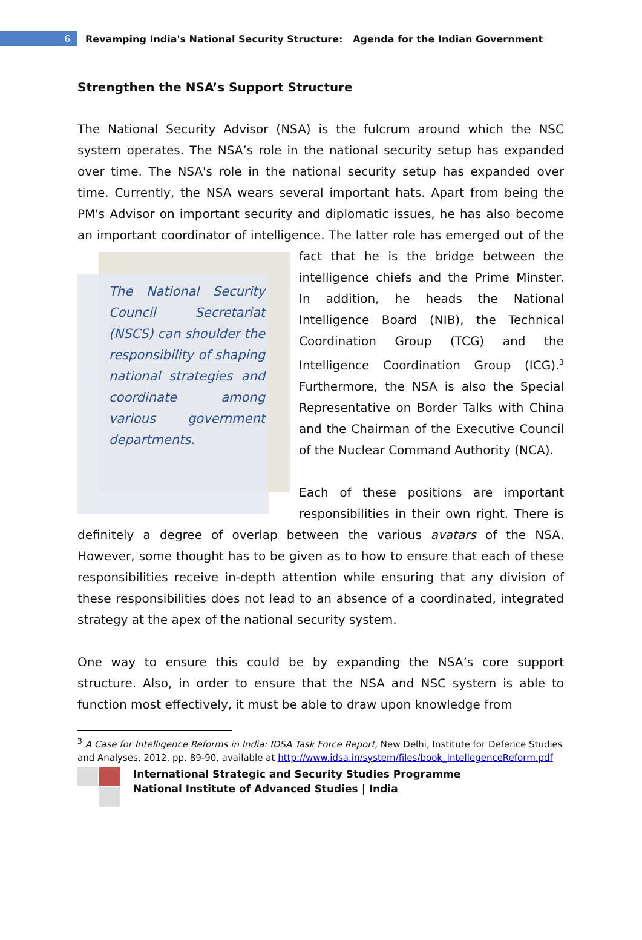6
Revamping India's National Security Structure: Agenda for the Indian Government
Strengthen the NSA’s Support Structure
The National Security Advisor (NSA) is the fulcrum around which the NSC system operates. The NSA’s role in the national security setup has expanded over time. The NSA's role in the national security setup has expanded over time. Currently, the NSA wears several important hats. Apart from being the PM's Advisor on important security and diplomatic issues, he has also become an important coordinator of intelligence. The latter role has emerged out of
The National Security Council Secretariat (NSCS) can shoulder the responsibility of shaping national strategies and coordinate among various government departments.
the fact that he is the bridge between the intelligence chiefs and the Prime Minster. In addition, he heads the National Intelligence Board (NIB), the Technical Coordination Group (TCG) and the Intelligence Coordination Group (ICG).<sup>3</sup> Furthermore, the NSA is also the Special Representative on Border Talks with China and the Chairman of the Executive Council of the Nuclear Command Authority (NCA).
Each of these positions are important responsibilities in their own right. There is definitely a degree of overlap between the various avatars of the NSA. However, some thought has to be given as to how to ensure that each of these responsibilities receive in-depth attention while ensuring that any division of these responsibilities does not lead to an absence of a coordinated, integrated strategy at the apex of the national security system.
One way to ensure this could be by expanding the NSA’s core support structure. Also, in order to ensure that the NSA and NSC system is able to function most effectively, it must be able to draw upon knowledge from
<sup>3</sup> A Case for Intelligence Reforms in India: IDSA Task Force Report, New Delhi, Institute for Defence Studies and Analyses, 2012, pp. 89-90, available at http://www.idsa.in/system/files/book_IntellegenceReform.pdf
International Strategic and Security Studies Programme
National Institute of Advanced Studies | India